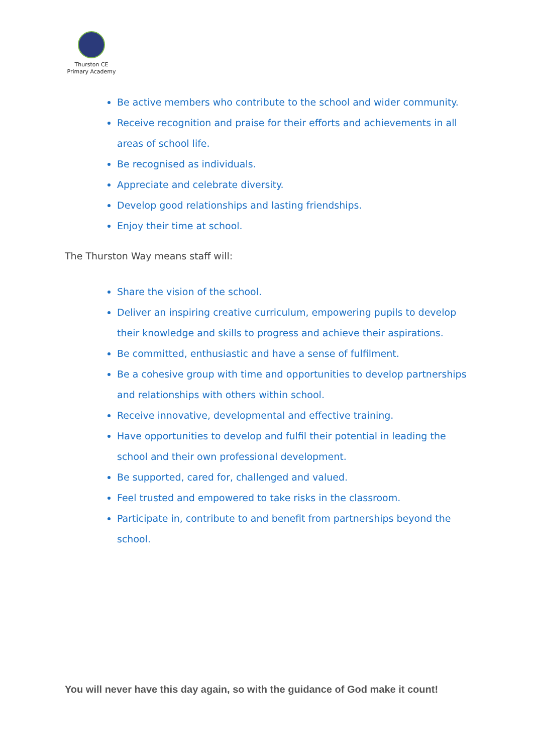Thurston CE
Primary Academy
Be active members who contribute to the school and wider community.
Receive recognition and praise for their efforts and achievements in all areas of school life.
Be recognised as individuals.
Appreciate and celebrate diversity.
Develop good relationships and lasting friendships.
Enjoy their time at school.
The Thurston Way means staff will:
Share the vision of the school.
Deliver an inspiring creative curriculum, empowering pupils to develop their knowledge and skills to progress and achieve their aspirations.
Be committed, enthusiastic and have a sense of fulfilment.
Be a cohesive group with time and opportunities to develop partnerships and relationships with others within school.
Receive innovative, developmental and effective training.
Have opportunities to develop and fulfil their potential in leading the school and their own professional development.
Be supported, cared for, challenged and valued.
Feel trusted and empowered to take risks in the classroom.
Participate in, contribute to and benefit from partnerships beyond the school.
You will never have this day again, so with the guidance of God make it count!